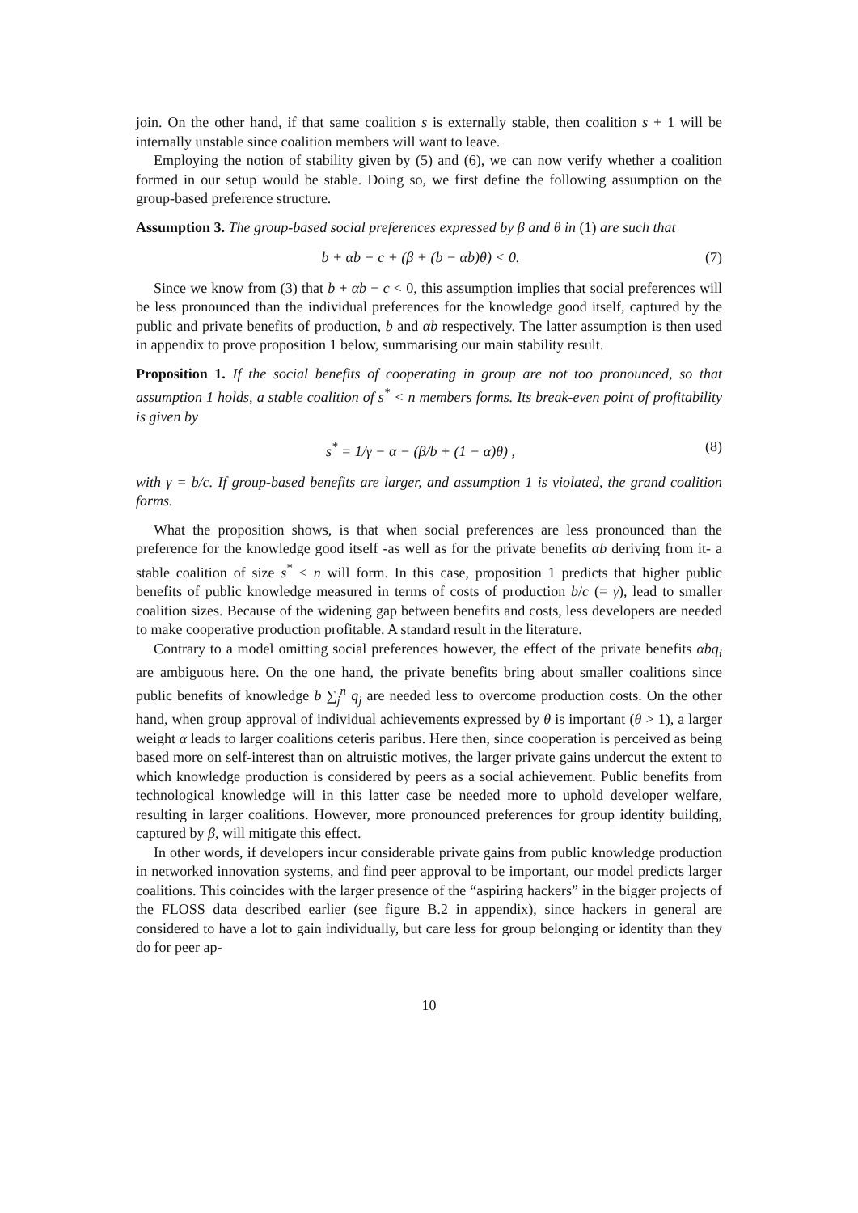join. On the other hand, if that same coalition s is externally stable, then coalition s + 1 will be internally unstable since coalition members will want to leave.
Employing the notion of stability given by (5) and (6), we can now verify whether a coalition formed in our setup would be stable. Doing so, we first define the following assumption on the group-based preference structure.
Assumption 3. The group-based social preferences expressed by β and θ in (1) are such that
b + αb − c + (β + (b − αb)θ) < 0. (7)
Since we know from (3) that b + αb − c < 0, this assumption implies that social preferences will be less pronounced than the individual preferences for the knowledge good itself, captured by the public and private benefits of production, b and αb respectively. The latter assumption is then used in appendix to prove proposition 1 below, summarising our main stability result.
Proposition 1. If the social benefits of cooperating in group are not too pronounced, so that assumption 1 holds, a stable coalition of s<sup>*</sup> < n members forms. Its break-even point of profitability is given by
s<sup>*</sup> = 1/γ − α − (β/b + (1 − α)θ) , (8)
with γ = b/c. If group-based benefits are larger, and assumption 1 is violated, the grand coalition forms.
What the proposition shows, is that when social preferences are less pronounced than the preference for the knowledge good itself -as well as for the private benefits αb deriving from it- a stable coalition of size s<sup>*</sup> < n will form. In this case, proposition 1 predicts that higher public benefits of public knowledge measured in terms of costs of production b/c (= γ), lead to smaller coalition sizes. Because of the widening gap between benefits and costs, less developers are needed to make cooperative production profitable. A standard result in the literature.
Contrary to a model omitting social preferences however, the effect of the private benefits αbq<sub>i</sub> are ambiguous here. On the one hand, the private benefits bring about smaller coalitions since public benefits of knowledge b ∑<sub>j</sub><sup>n</sup> q<sub>j</sub> are needed less to overcome production costs. On the other hand, when group approval of individual achievements expressed by θ is important (θ > 1), a larger weight α leads to larger coalitions ceteris paribus. Here then, since cooperation is perceived as being based more on self-interest than on altruistic motives, the larger private gains undercut the extent to which knowledge production is considered by peers as a social achievement. Public benefits from technological knowledge will in this latter case be needed more to uphold developer welfare, resulting in larger coalitions. However, more pronounced preferences for group identity building, captured by β, will mitigate this effect.
In other words, if developers incur considerable private gains from public knowledge production in networked innovation systems, and find peer approval to be important, our model predicts larger coalitions. This coincides with the larger presence of the “aspiring hackers” in the bigger projects of the FLOSS data described earlier (see figure B.2 in appendix), since hackers in general are considered to have a lot to gain individually, but care less for group belonging or identity than they do for peer ap-
10